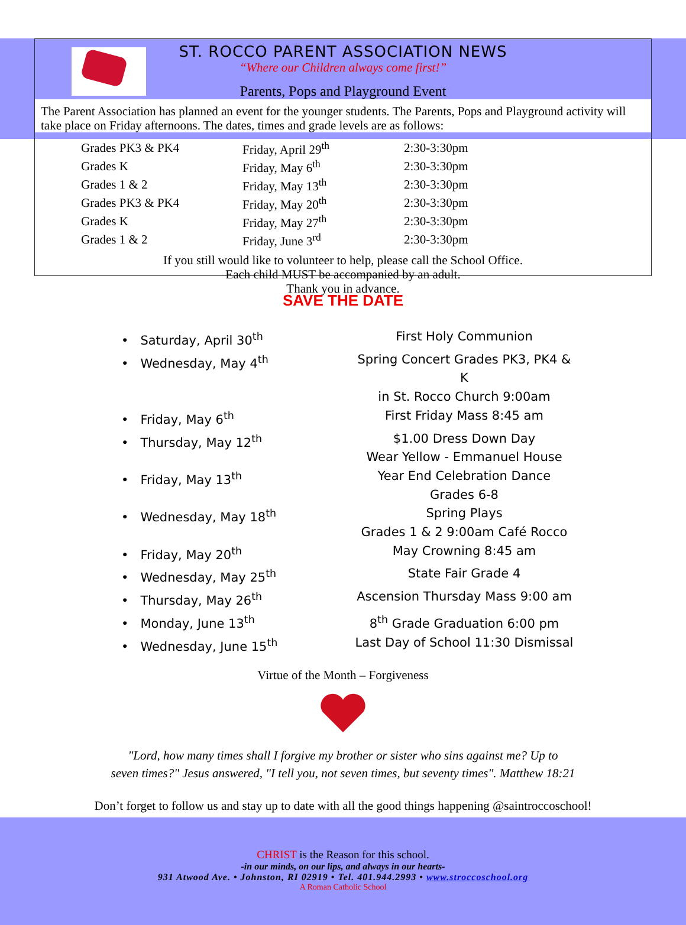ST. ROCCO PARENT ASSOCIATION NEWS
“Where our Children always come first!”
Parents, Pops and Playground Event
The Parent Association has planned an event for the younger students. The Parents, Pops and Playground activity will take place on Friday afternoons. The dates, times and grade levels are as follows:
| Grades PK3 & PK4 | Friday, April 29<sup>th</sup> | 2:30-3:30pm |
| Grades K | Friday, May 6<sup>th</sup> | 2:30-3:30pm |
| Grades 1 & 2 | Friday, May 13<sup>th</sup> | 2:30-3:30pm |
| Grades PK3 & PK4 | Friday, May 20<sup>th</sup> | 2:30-3:30pm |
| Grades K | Friday, May 27<sup>th</sup> | 2:30-3:30pm |
| Grades 1 & 2 | Friday, June 3<sup>rd</sup> | 2:30-3:30pm |
If you still would like to volunteer to help, please call the School Office.
Each child MUST be accompanied by an adult.
Thank you in advance.
SAVE THE DATE
| • Saturday, April 30<sup>th</sup> | First Holy Communion |
| • Wednesday, May 4<sup>th</sup> | Spring Concert Grades PK3, PK4 & K in St. Rocco Church 9:00am |
| • Friday, May 6<sup>th</sup> | First Friday Mass 8:45 am |
| • Thursday, May 12<sup>th</sup> | $1.00 Dress Down Day Wear Yellow - Emmanuel House |
| • Friday, May 13<sup>th</sup> | Year End Celebration Dance Grades 6-8 |
| • Wednesday, May 18<sup>th</sup> | Spring Plays Grades 1 & 2 9:00am Café Rocco |
| • Friday, May 20<sup>th</sup> | May Crowning 8:45 am |
| • Wednesday, May 25<sup>th</sup> | State Fair Grade 4 |
| • Thursday, May 26<sup>th</sup> | Ascension Thursday Mass 9:00 am |
| • Monday, June 13<sup>th</sup> | 8<sup>th</sup> Grade Graduation 6:00 pm |
| • Wednesday, June 15<sup>th</sup> | Last Day of School 11:30 Dismissal |
Virtue of the Month – Forgiveness
"Lord, how many times shall I forgive my brother or sister who sins against me? Up to
seven times?" Jesus answered, "I tell you, not seven times, but seventy times". Matthew 18:21
Don’t forget to follow us and stay up to date with all the good things happening @saintroccoschool!
CHRIST is the Reason for this school.
-in our minds, on our lips, and always in our hearts-
931 Atwood Ave. • Johnston, RI 02919 • Tel. 401.944.2993 • www.stroccoschool.org
A Roman Catholic School